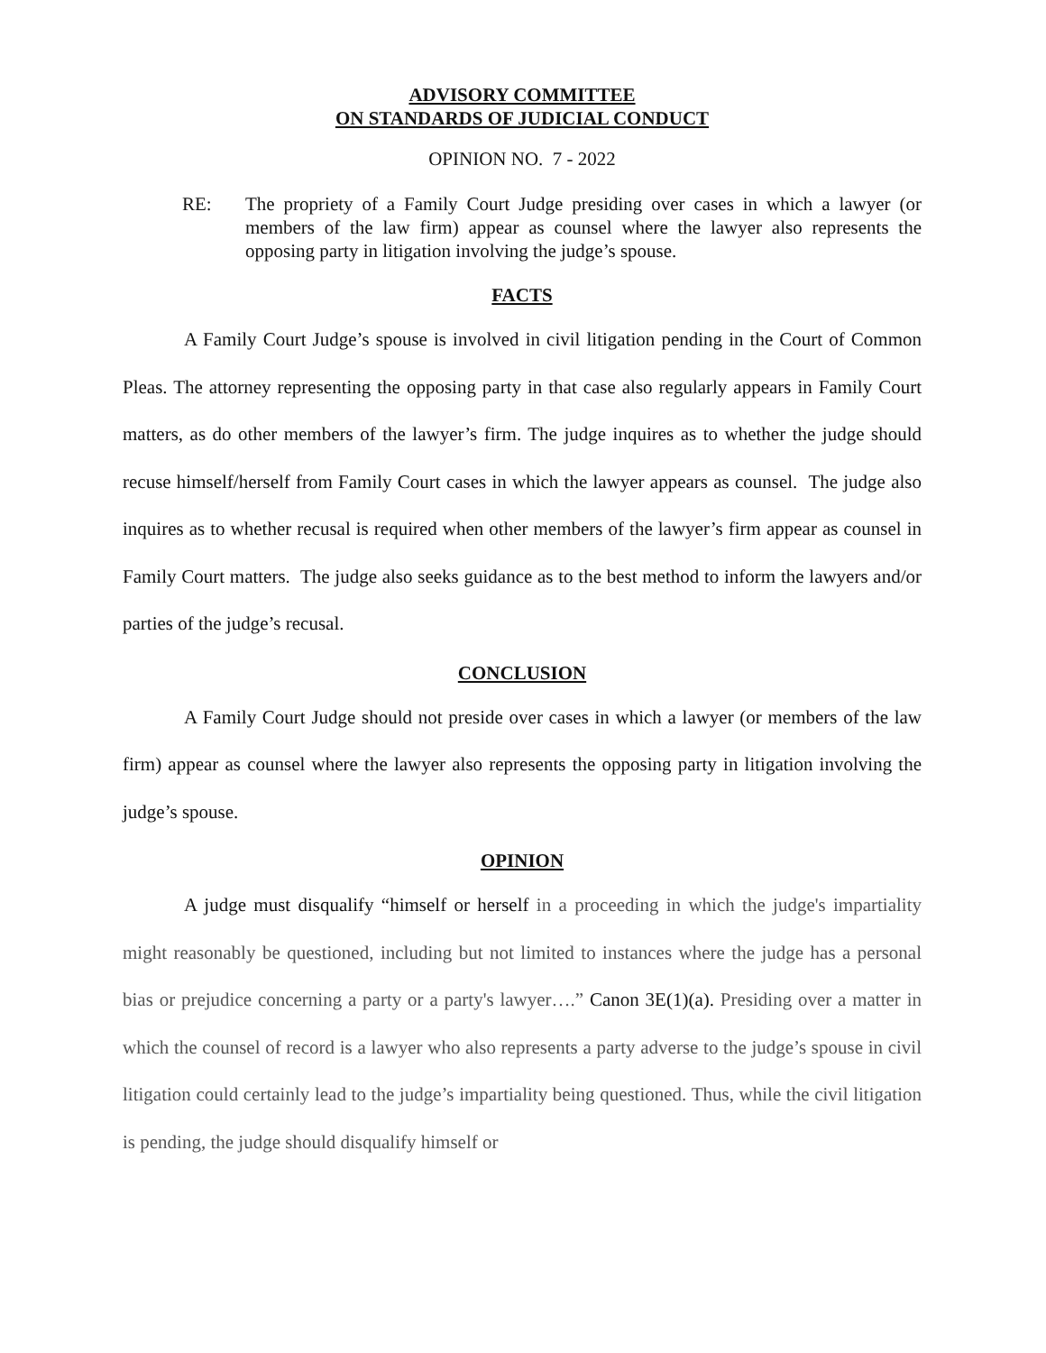ADVISORY COMMITTEE
ON STANDARDS OF JUDICIAL CONDUCT
OPINION NO. 7 - 2022
RE: The propriety of a Family Court Judge presiding over cases in which a lawyer (or members of the law firm) appear as counsel where the lawyer also represents the opposing party in litigation involving the judge’s spouse.
FACTS
A Family Court Judge’s spouse is involved in civil litigation pending in the Court of Common Pleas. The attorney representing the opposing party in that case also regularly appears in Family Court matters, as do other members of the lawyer’s firm. The judge inquires as to whether the judge should recuse himself/herself from Family Court cases in which the lawyer appears as counsel. The judge also inquires as to whether recusal is required when other members of the lawyer’s firm appear as counsel in Family Court matters. The judge also seeks guidance as to the best method to inform the lawyers and/or parties of the judge’s recusal.
CONCLUSION
A Family Court Judge should not preside over cases in which a lawyer (or members of the law firm) appear as counsel where the lawyer also represents the opposing party in litigation involving the judge’s spouse.
OPINION
A judge must disqualify “himself or herself in a proceeding in which the judge's impartiality might reasonably be questioned, including but not limited to instances where the judge has a personal bias or prejudice concerning a party or a party's lawyer….” Canon 3E(1)(a). Presiding over a matter in which the counsel of record is a lawyer who also represents a party adverse to the judge’s spouse in civil litigation could certainly lead to the judge’s impartiality being questioned. Thus, while the civil litigation is pending, the judge should disqualify himself or